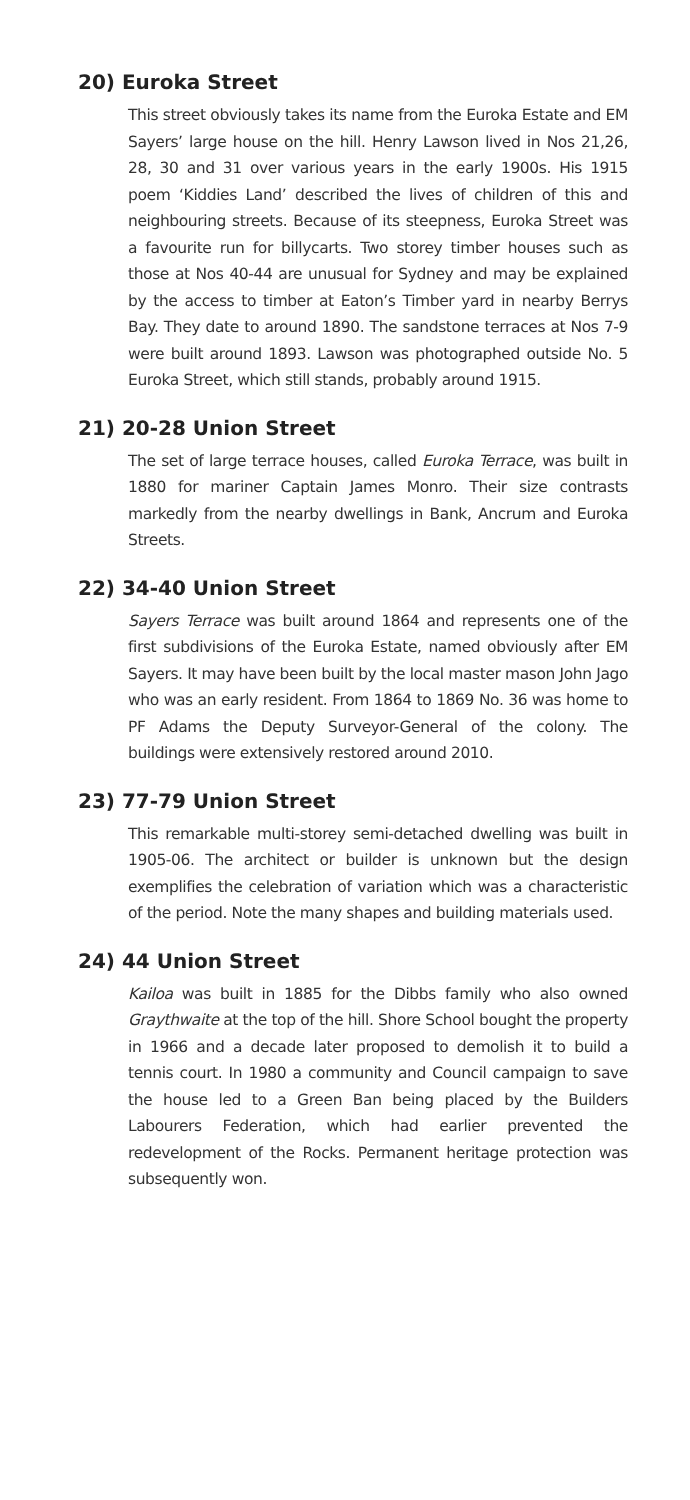20) Euroka Street
This street obviously takes its name from the Euroka Estate and EM Sayers’ large house on the hill. Henry Lawson lived in Nos 21,26, 28, 30 and 31 over various years in the early 1900s. His 1915 poem ‘Kiddies Land’ described the lives of children of this and neighbouring streets. Because of its steepness, Euroka Street was a favourite run for billycarts. Two storey timber houses such as those at Nos 40-44 are unusual for Sydney and may be explained by the access to timber at Eaton’s Timber yard in nearby Berrys Bay. They date to around 1890. The sandstone terraces at Nos 7-9 were built around 1893. Lawson was photographed outside No. 5 Euroka Street, which still stands, probably around 1915.
21) 20-28 Union Street
The set of large terrace houses, called Euroka Terrace, was built in 1880 for mariner Captain James Monro. Their size contrasts markedly from the nearby dwellings in Bank, Ancrum and Euroka Streets.
22) 34-40 Union Street
Sayers Terrace was built around 1864 and represents one of the first subdivisions of the Euroka Estate, named obviously after EM Sayers. It may have been built by the local master mason John Jago who was an early resident. From 1864 to 1869 No. 36 was home to PF Adams the Deputy Surveyor-General of the colony. The buildings were extensively restored around 2010.
23) 77-79 Union Street
This remarkable multi-storey semi-detached dwelling was built in 1905-06. The architect or builder is unknown but the design exemplifies the celebration of variation which was a characteristic of the period. Note the many shapes and building materials used.
24) 44 Union Street
Kailoa was built in 1885 for the Dibbs family who also owned Graythwaite at the top of the hill. Shore School bought the property in 1966 and a decade later proposed to demolish it to build a tennis court. In 1980 a community and Council campaign to save the house led to a Green Ban being placed by the Builders Labourers Federation, which had earlier prevented the redevelopment of the Rocks. Permanent heritage protection was subsequently won.